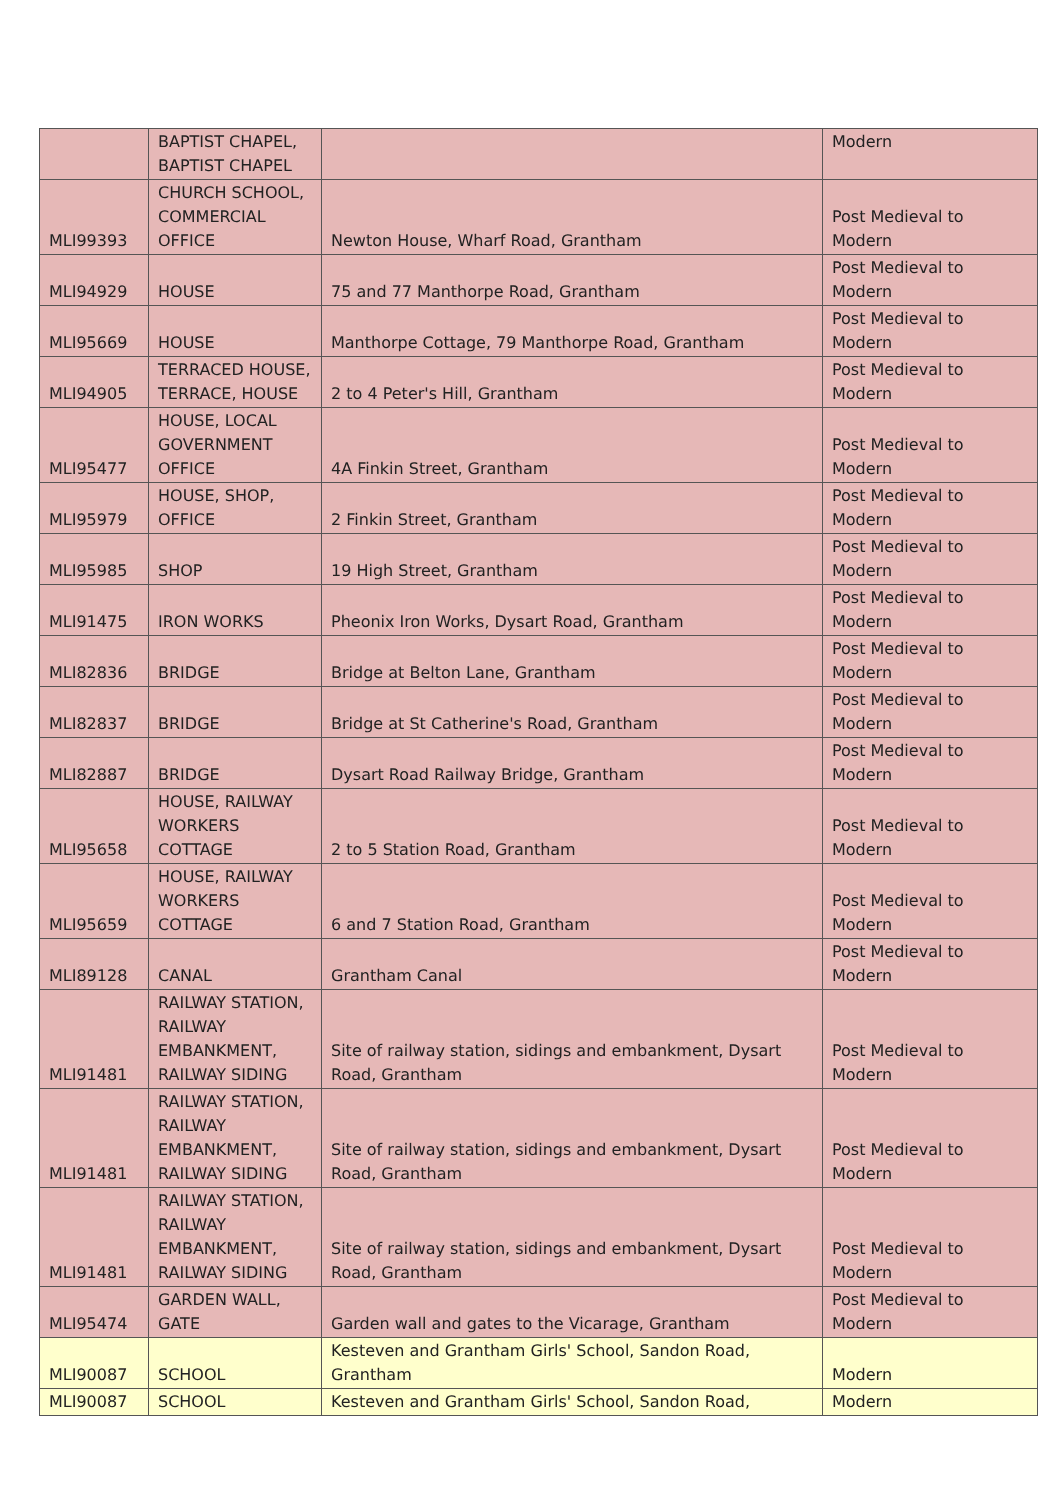| | BAPTIST CHAPEL, BAPTIST CHAPEL | | Modern |
| MLI99393 | CHURCH SCHOOL, COMMERCIAL OFFICE | Newton House, Wharf Road, Grantham | Post Medieval to Modern |
| MLI94929 | HOUSE | 75 and 77 Manthorpe Road, Grantham | Post Medieval to Modern |
| MLI95669 | HOUSE | Manthorpe Cottage, 79 Manthorpe Road, Grantham | Post Medieval to Modern |
| MLI94905 | TERRACED HOUSE, TERRACE, HOUSE | 2 to 4 Peter's Hill, Grantham | Post Medieval to Modern |
| MLI95477 | HOUSE, LOCAL GOVERNMENT OFFICE | 4A Finkin Street, Grantham | Post Medieval to Modern |
| MLI95979 | HOUSE, SHOP, OFFICE | 2 Finkin Street, Grantham | Post Medieval to Modern |
| MLI95985 | SHOP | 19 High Street, Grantham | Post Medieval to Modern |
| MLI91475 | IRON WORKS | Pheonix Iron Works, Dysart Road, Grantham | Post Medieval to Modern |
| MLI82836 | BRIDGE | Bridge at Belton Lane, Grantham | Post Medieval to Modern |
| MLI82837 | BRIDGE | Bridge at St Catherine's Road, Grantham | Post Medieval to Modern |
| MLI82887 | BRIDGE | Dysart Road Railway Bridge, Grantham | Post Medieval to Modern |
| MLI95658 | HOUSE, RAILWAY WORKERS COTTAGE | 2 to 5 Station Road, Grantham | Post Medieval to Modern |
| MLI95659 | HOUSE, RAILWAY WORKERS COTTAGE | 6 and 7 Station Road, Grantham | Post Medieval to Modern |
| MLI89128 | CANAL | Grantham Canal | Post Medieval to Modern |
| MLI91481 | RAILWAY STATION, RAILWAY EMBANKMENT, RAILWAY SIDING | Site of railway station, sidings and embankment, Dysart Road, Grantham | Post Medieval to Modern |
| MLI91481 | RAILWAY STATION, RAILWAY EMBANKMENT, RAILWAY SIDING | Site of railway station, sidings and embankment, Dysart Road, Grantham | Post Medieval to Modern |
| MLI91481 | RAILWAY STATION, RAILWAY EMBANKMENT, RAILWAY SIDING | Site of railway station, sidings and embankment, Dysart Road, Grantham | Post Medieval to Modern |
| MLI95474 | GARDEN WALL, GATE | Garden wall and gates to the Vicarage, Grantham | Post Medieval to Modern |
| MLI90087 | SCHOOL | Kesteven and Grantham Girls' School, Sandon Road, Grantham | Modern |
| MLI90087 | SCHOOL | Kesteven and Grantham Girls' School, Sandon Road, | Modern |